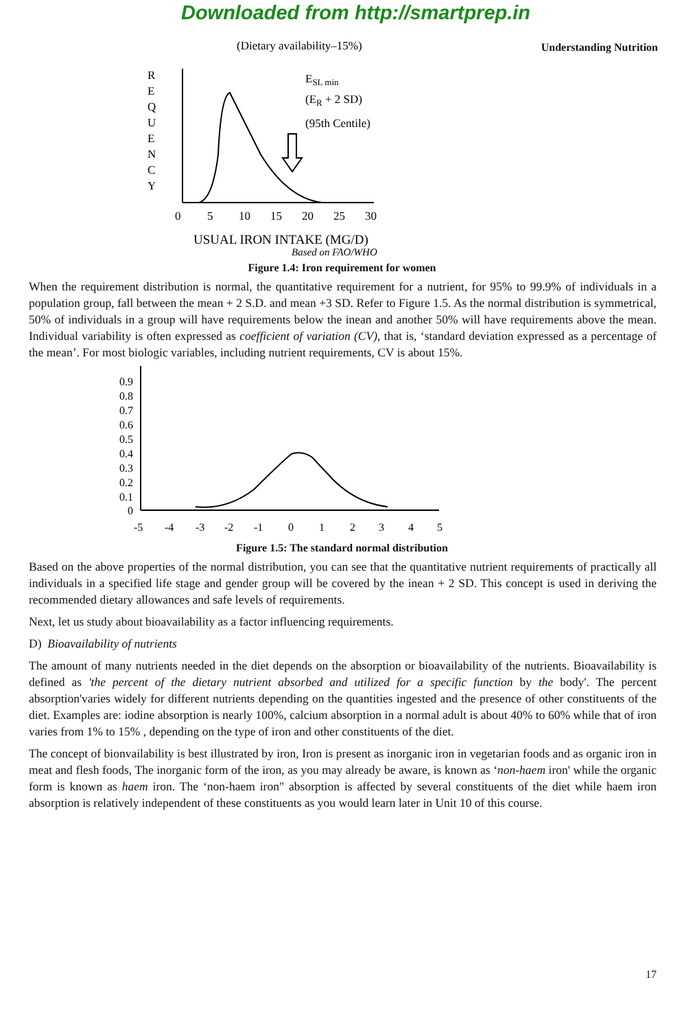Downloaded from http://smartprep.in
Understanding Nutrition
(Dietary availability–15%)
R
E
Q
U
E
N
C
Y
ESL min
(ER + 2 SD)
(95th Centile)
0
5
10
15
20
25
30
USUAL IRON INTAKE (MG/D)
Based on FAO/WHO
Figure 1.4: Iron requirement for women
When the requirement distribution is normal, the quantitative requirement for a nutrient, for 95% to 99.9% of individuals in a population group, fall between the mean + 2 S.D. and mean +3 SD. Refer to Figure 1.5. As the normal distribution is symmetrical, 50% of individuals in a group will have requirements below the inean and another 50% will have requirements above the mean. Individual variability is often expressed as coefficient of variation (CV), that is, ‘standard deviation expressed as a percentage of the mean’. For most biologic variables, including nutrient requirements, CV is about 15%.
0.9
0.8
0.7
0.6
0.5
0.4
0.3
0.2
0.1
0
-5
-4
-3
-2
-1
0
1
2
3
4
5
Figure 1.5: The standard normal distribution
Based on the above properties of the normal distribution, you can see that the quantitative nutrient requirements of practically all individuals in a specified life stage and gender group will be covered by the inean + 2 SD. This concept is used in deriving the recommended dietary allowances and safe levels of requirements.
Next, let us study about bioavailability as a factor influencing requirements.
D) Bioavailability of nutrients
The amount of many nutrients needed in the diet depends on the absorption or bioavailability of the nutrients. Bioavailability is defined as 'the percent of the dietary nutrient absorbed and utilized for a specific function by the body'. The percent absorption'varies widely for different nutrients depending on the quantities ingested and the presence of other constituents of the diet. Examples are: iodine absorption is nearly 100%, calcium absorption in a normal adult is about 40% to 60% while that of iron varies from 1% to 15% , depending on the type of iron and other constituents of the diet.
The concept of bionvailability is best illustrated by iron, Iron is present as inorganic iron in vegetarian foods and as organic iron in meat and flesh foods, The inorganic form of the iron, as you may already be aware, is known as ‘non-haem iron' while the organic form is known as haem iron. The ‘non-haem iron" absorption is affected by several constituents of the diet while haem iron absorption is relatively independent of these constituents as you would learn later in Unit 10 of this course.
17